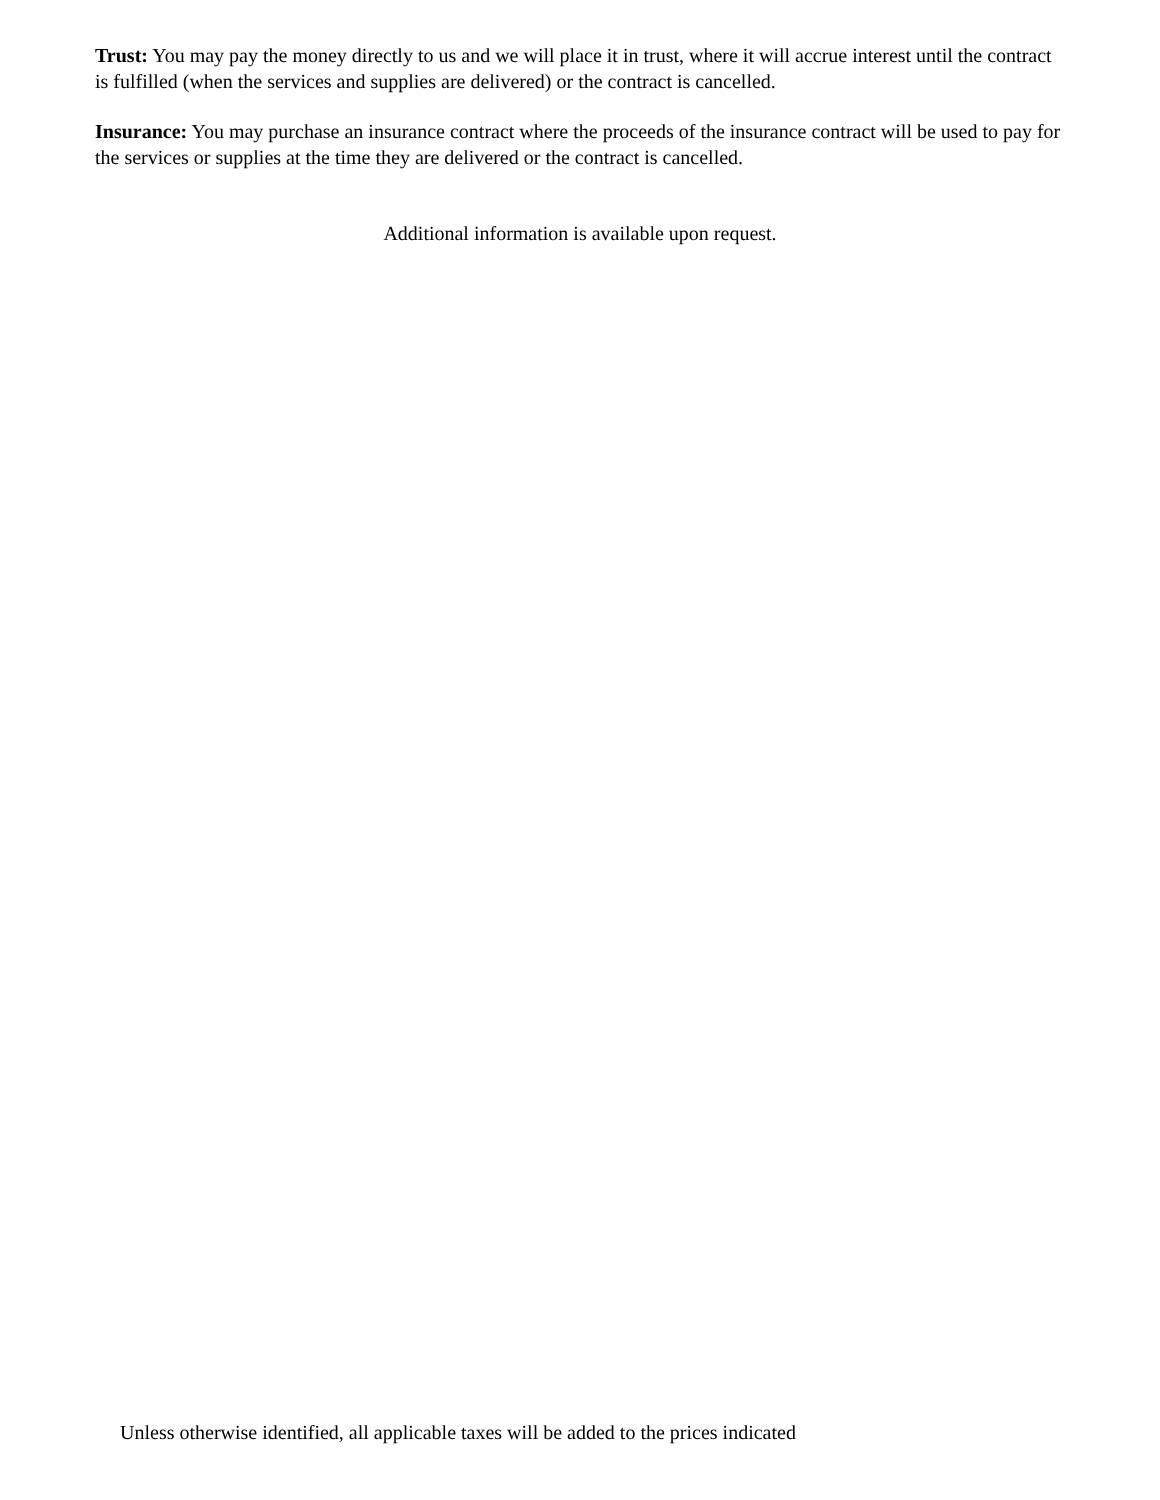Trust: You may pay the money directly to us and we will place it in trust, where it will accrue interest until the contract is fulfilled (when the services and supplies are delivered) or the contract is cancelled.
Insurance: You may purchase an insurance contract where the proceeds of the insurance contract will be used to pay for the services or supplies at the time they are delivered or the contract is cancelled.
Additional information is available upon request.
Unless otherwise identified, all applicable taxes will be added to the prices indicated